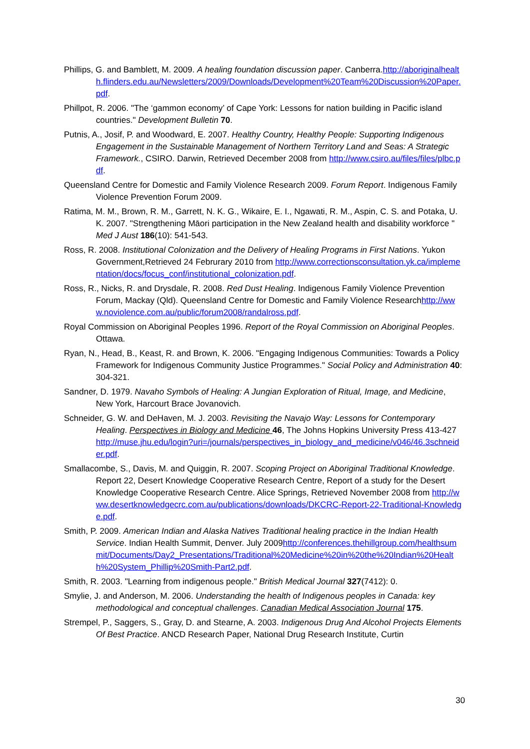Phillips, G. and Bamblett, M. 2009. A healing foundation discussion paper. Canberra.http://aboriginalhealth.flinders.edu.au/Newsletters/2009/Downloads/Development%20Team%20Discussion%20Paper.pdf.
Phillpot, R. 2006. "The ‘gammon economy’ of Cape York: Lessons for nation building in Pacific island countries." Development Bulletin 70.
Putnis, A., Josif, P. and Woodward, E. 2007. Healthy Country, Healthy People: Supporting Indigenous Engagement in the Sustainable Management of Northern Territory Land and Seas: A Strategic Framework., CSIRO. Darwin, Retrieved December 2008 from http://www.csiro.au/files/files/plbc.pdf.
Queensland Centre for Domestic and Family Violence Research 2009. Forum Report. Indigenous Family Violence Prevention Forum 2009.
Ratima, M. M., Brown, R. M., Garrett, N. K. G., Wikaire, E. I., Ngawati, R. M., Aspin, C. S. and Potaka, U. K. 2007. "Strengthening Māori participation in the New Zealand health and disability workforce " Med J Aust 186(10): 541-543.
Ross, R. 2008. Institutional Colonization and the Delivery of Healing Programs in First Nations. Yukon Government,Retrieved 24 Februrary 2010 from http://www.correctionsconsultation.yk.ca/implementation/docs/focus_conf/institutional_colonization.pdf.
Ross, R., Nicks, R. and Drysdale, R. 2008. Red Dust Healing. Indigenous Family Violence Prevention Forum, Mackay (Qld). Queensland Centre for Domestic and Family Violence Researchhttp://www.noviolence.com.au/public/forum2008/randalross.pdf.
Royal Commission on Aboriginal Peoples 1996. Report of the Royal Commission on Aboriginal Peoples. Ottawa.
Ryan, N., Head, B., Keast, R. and Brown, K. 2006. "Engaging Indigenous Communities: Towards a Policy Framework for Indigenous Community Justice Programmes." Social Policy and Administration 40: 304-321.
Sandner, D. 1979. Navaho Symbols of Healing: A Jungian Exploration of Ritual, Image, and Medicine, New York, Harcourt Brace Jovanovich.
Schneider, G. W. and DeHaven, M. J. 2003. Revisiting the Navajo Way: Lessons for Contemporary Healing. Perspectives in Biology and Medicine 46, The Johns Hopkins University Press 413-427 http://muse.jhu.edu/login?uri=/journals/perspectives_in_biology_and_medicine/v046/46.3schneider.pdf.
Smallacombe, S., Davis, M. and Quiggin, R. 2007. Scoping Project on Aboriginal Traditional Knowledge. Report 22, Desert Knowledge Cooperative Research Centre, Report of a study for the Desert Knowledge Cooperative Research Centre. Alice Springs, Retrieved November 2008 from http://www.desertknowledgecrc.com.au/publications/downloads/DKCRC-Report-22-Traditional-Knowledge.pdf.
Smith, P. 2009. American Indian and Alaska Natives Traditional healing practice in the Indian Health Service. Indian Health Summit, Denver. July 2009http://conferences.thehillgroup.com/healthsummit/Documents/Day2_Presentations/Traditional%20Medicine%20in%20the%20Indian%20Health%20System_Phillip%20Smith-Part2.pdf.
Smith, R. 2003. "Learning from indigenous people." British Medical Journal 327(7412): 0.
Smylie, J. and Anderson, M. 2006. Understanding the health of Indigenous peoples in Canada: key methodological and conceptual challenges. Canadian Medical Association Journal 175.
Strempel, P., Saggers, S., Gray, D. and Stearne, A. 2003. Indigenous Drug And Alcohol Projects Elements Of Best Practice. ANCD Research Paper, National Drug Research Institute, Curtin
30